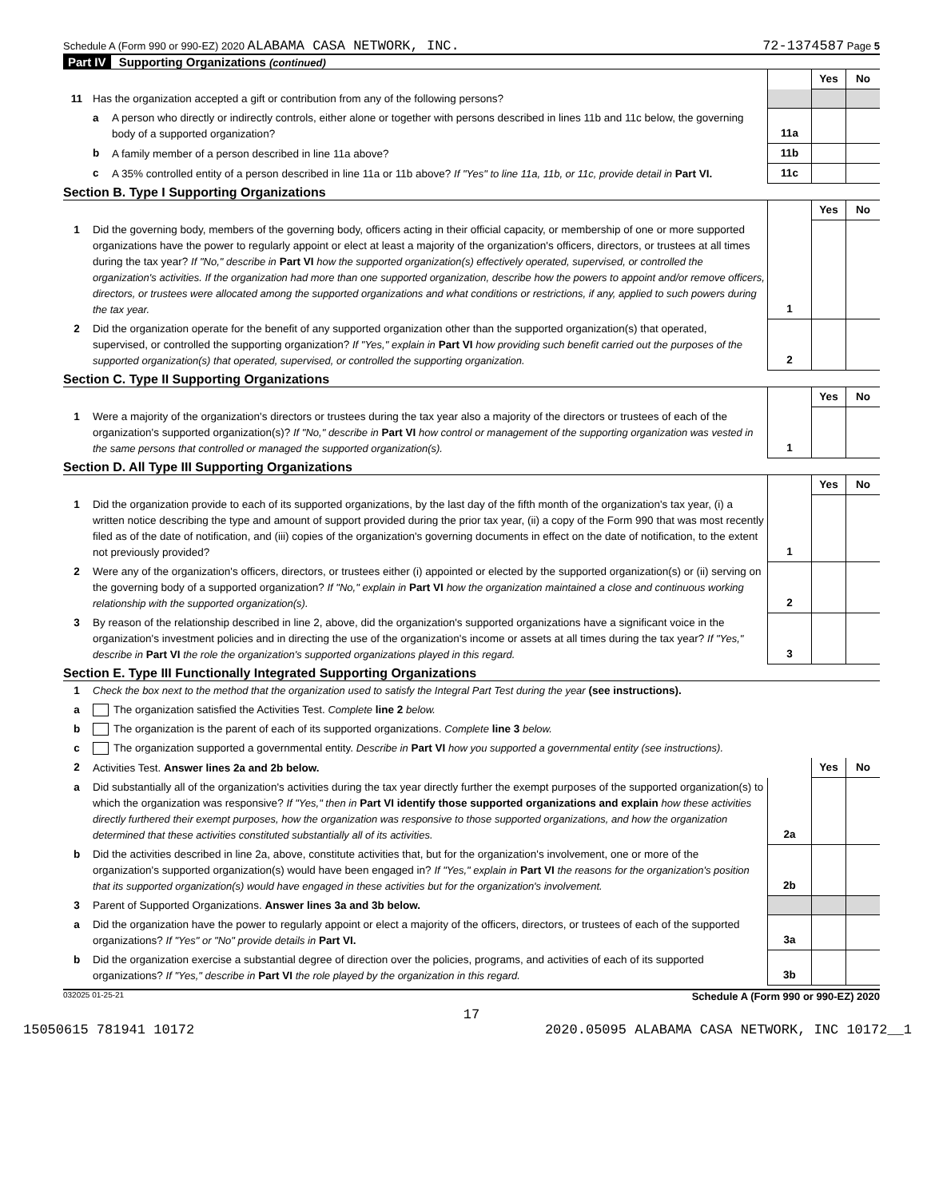Schedule A (Form 990 or 990-EZ) 2020 ALABAMA CASA NETWORK, INC. 72-1374587 Page 5
Part IV Supporting Organizations (continued)
| | | | | Yes | No |
| 11 | Has the organization accepted a gift or contribution from any of the following persons? | | | | |
| | a | A person who directly or indirectly controls, either alone or together with persons described in lines 11b and 11c below, the governing body of a supported organization? | 11a | | |
| | b | A family member of a person described in line 11a above? | 11b | | |
| | c | A 35% controlled entity of a person described in line 11a or 11b above? If "Yes" to line 11a, 11b, or 11c, provide detail in Part VI. | 11c | | |
Section B. Type I Supporting Organizations
| | | | Yes | No |
| 1 | Did the governing body, members of the governing body, officers acting in their official capacity, or membership of one or more supported organizations have the power to regularly appoint or elect at least a majority of the organization's officers, directors, or trustees at all times during the tax year? If "No," describe in Part VI how the supported organization(s) effectively operated, supervised, or controlled the organization's activities. If the organization had more than one supported organization, describe how the powers to appoint and/or remove officers, directors, or trustees were allocated among the supported organizations and what conditions or restrictions, if any, applied to such powers during the tax year. | 1 | | |
| 2 | Did the organization operate for the benefit of any supported organization other than the supported organization(s) that operated, supervised, or controlled the supporting organization? If "Yes," explain in Part VI how providing such benefit carried out the purposes of the supported organization(s) that operated, supervised, or controlled the supporting organization. | 2 | | |
Section C. Type II Supporting Organizations
| | | | Yes | No |
| 1 | Were a majority of the organization's directors or trustees during the tax year also a majority of the directors or trustees of each of the organization's supported organization(s)? If "No," describe in Part VI how control or management of the supporting organization was vested in the same persons that controlled or managed the supported organization(s). | 1 | | |
Section D. All Type III Supporting Organizations
| | | | Yes | No |
| 1 | Did the organization provide to each of its supported organizations, by the last day of the fifth month of the organization's tax year, (i) a written notice describing the type and amount of support provided during the prior tax year, (ii) a copy of the Form 990 that was most recently filed as of the date of notification, and (iii) copies of the organization's governing documents in effect on the date of notification, to the extent not previously provided? | 1 | | |
| 2 | Were any of the organization's officers, directors, or trustees either (i) appointed or elected by the supported organization(s) or (ii) serving on the governing body of a supported organization? If "No," explain in Part VI how the organization maintained a close and continuous working relationship with the supported organization(s). | 2 | | |
| 3 | By reason of the relationship described in line 2, above, did the organization's supported organizations have a significant voice in the organization's investment policies and in directing the use of the organization's income or assets at all times during the tax year? If "Yes," describe in Part VI the role the organization's supported organizations played in this regard. | 3 | | |
Section E. Type III Functionally Integrated Supporting Organizations
| 1 | Check the box next to the method that the organization used to satisfy the Integral Part Test during the year (see instructions). | | | |
| a | The organization satisfied the Activities Test. Complete line 2 below. | | | |
| b | The organization is the parent of each of its supported organizations. Complete line 3 below. | | | |
| c | The organization supported a governmental entity. Describe in Part VI how you supported a governmental entity (see instructions). | | | |
| 2 | Activities Test. Answer lines 2a and 2b below. | | Yes | No |
| a | Did substantially all of the organization's activities during the tax year directly further the exempt purposes of the supported organization(s) to which the organization was responsive? If "Yes," then in Part VI identify those supported organizations and explain how these activities directly furthered their exempt purposes, how the organization was responsive to those supported organizations, and how the organization determined that these activities constituted substantially all of its activities. | 2a | | |
| b | Did the activities described in line 2a, above, constitute activities that, but for the organization's involvement, one or more of the organization's supported organization(s) would have been engaged in? If "Yes," explain in Part VI the reasons for the organization's position that its supported organization(s) would have engaged in these activities but for the organization's involvement. | 2b | | |
| 3 | Parent of Supported Organizations. Answer lines 3a and 3b below. | | | |
| a | Did the organization have the power to regularly appoint or elect a majority of the officers, directors, or trustees of each of the supported organizations? If "Yes" or "No" provide details in Part VI. | 3a | | |
| b | Did the organization exercise a substantial degree of direction over the policies, programs, and activities of each of its supported organizations? If "Yes," describe in Part VI the role played by the organization in this regard. | 3b | | |
032025 01-25-21 Schedule A (Form 990 or 990-EZ) 2020
17
15050615 781941 10172 2020.05095 ALABAMA CASA NETWORK, INC 10172__1